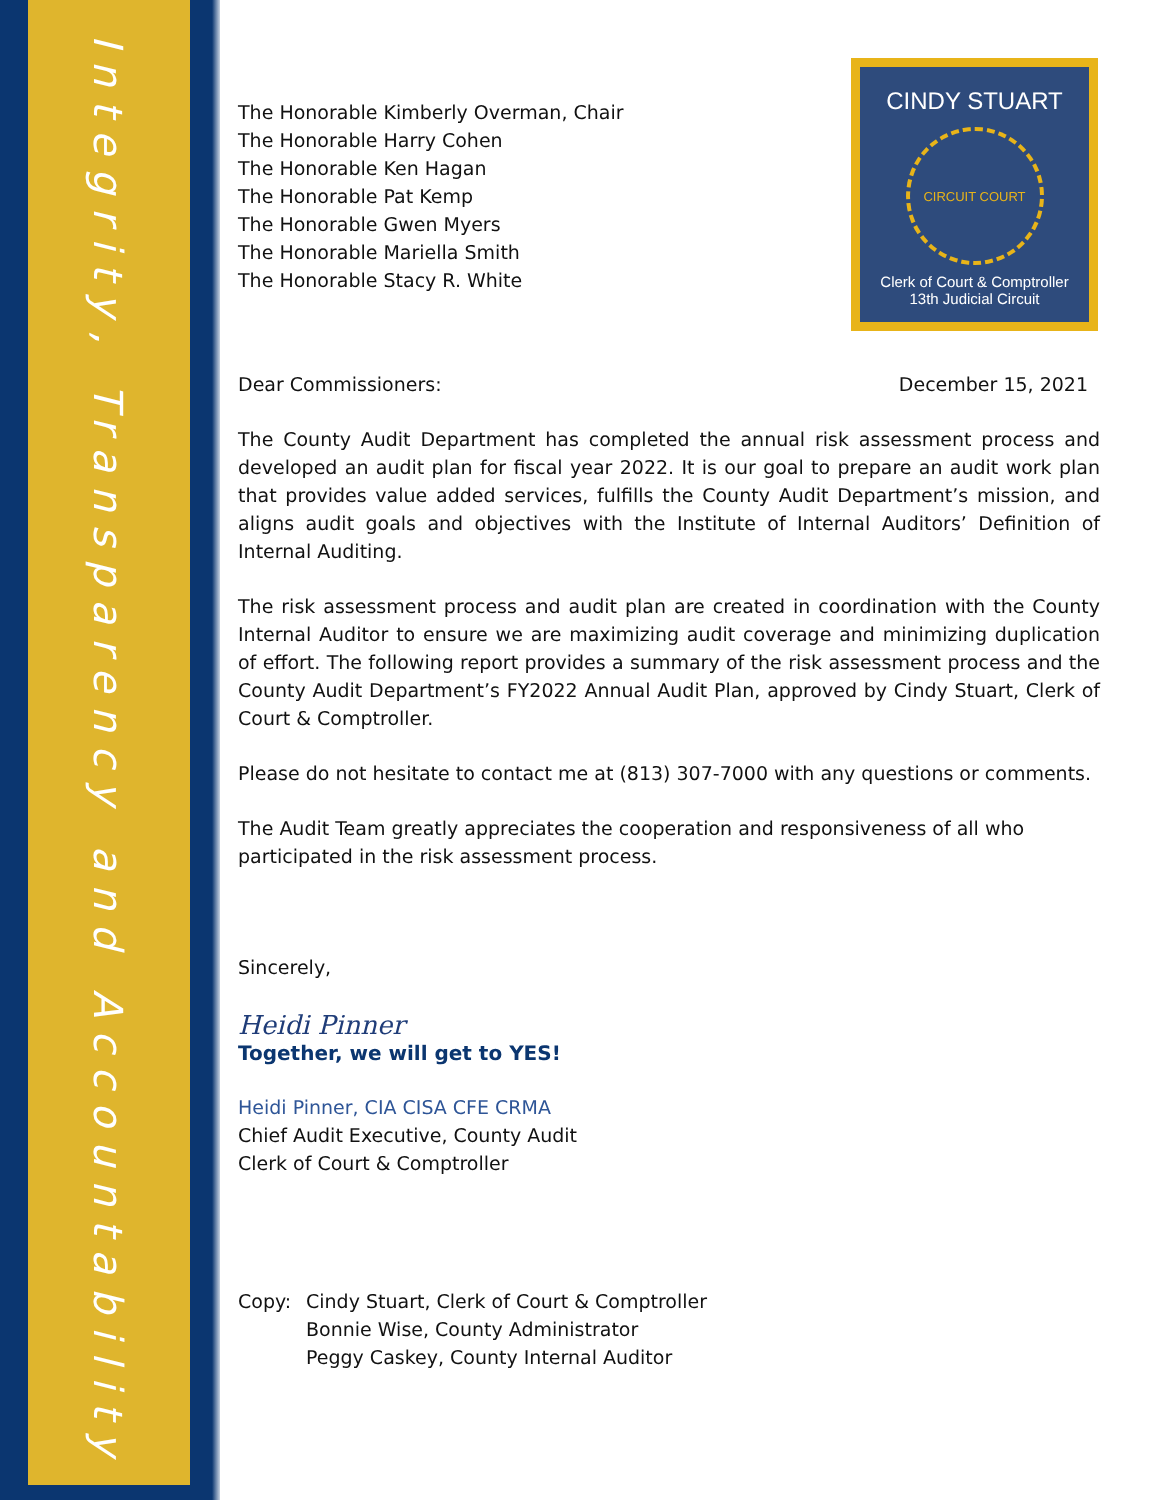Integrity, Transparency and Accountability
CINDY STUART
CIRCUIT COURT
Clerk of Court & Comptroller
13th Judicial Circuit
The Honorable Kimberly Overman, Chair
The Honorable Harry Cohen
The Honorable Ken Hagan
The Honorable Pat Kemp
The Honorable Gwen Myers
The Honorable Mariella Smith
The Honorable Stacy R. White
Dear Commissioners: December 15, 2021
The County Audit Department has completed the annual risk assessment process and developed an audit plan for fiscal year 2022. It is our goal to prepare an audit work plan that provides value added services, fulfills the County Audit Department’s mission, and aligns audit goals and objectives with the Institute of Internal Auditors’ Definition of Internal Auditing.
The risk assessment process and audit plan are created in coordination with the County Internal Auditor to ensure we are maximizing audit coverage and minimizing duplication of effort. The following report provides a summary of the risk assessment process and the County Audit Department’s FY2022 Annual Audit Plan, approved by Cindy Stuart, Clerk of Court & Comptroller.
Please do not hesitate to contact me at (813) 307-7000 with any questions or comments.
The Audit Team greatly appreciates the cooperation and responsiveness of all who participated in the risk assessment process.
Sincerely,
Heidi Pinner
Together, we will get to YES!
Heidi Pinner, CIA CISA CFE CRMA
Chief Audit Executive, County Audit
Clerk of Court & Comptroller
Copy: Cindy Stuart, Clerk of Court & Comptroller
Bonnie Wise, County Administrator
Peggy Caskey, County Internal Auditor